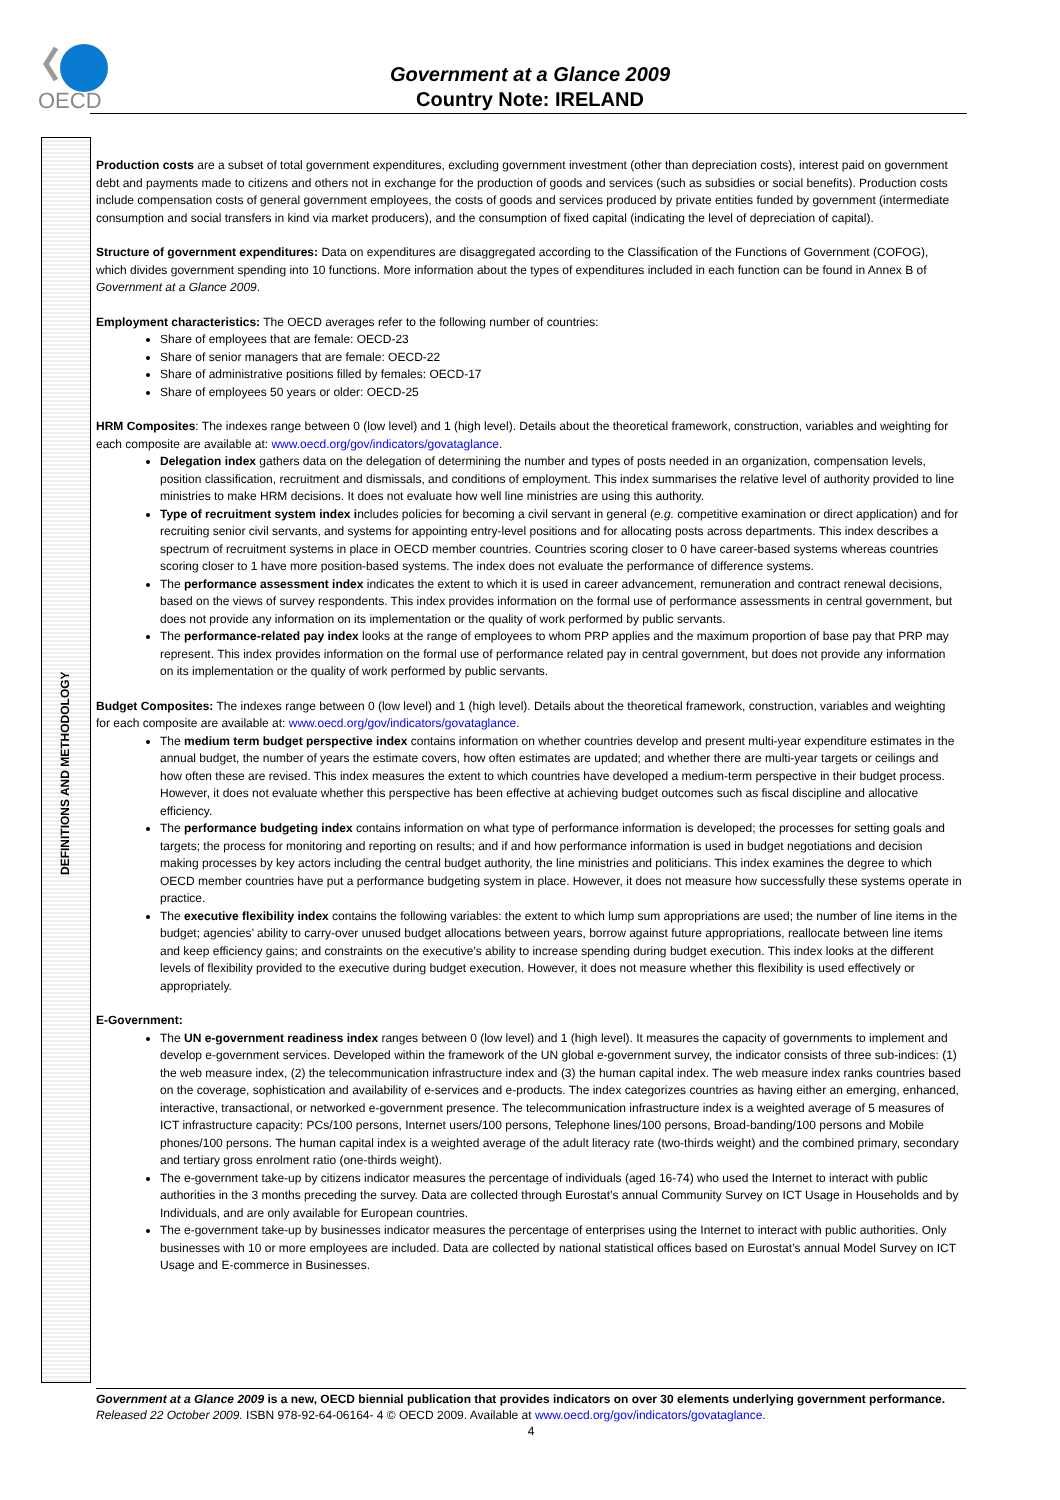OECD
Government at a Glance 2009
Country Note: IRELAND
DEFINITIONS AND METHODOLOGY
Production costs are a subset of total government expenditures, excluding government investment (other than depreciation costs), interest paid on government debt and payments made to citizens and others not in exchange for the production of goods and services (such as subsidies or social benefits). Production costs include compensation costs of general government employees, the costs of goods and services produced by private entities funded by government (intermediate consumption and social transfers in kind via market producers), and the consumption of fixed capital (indicating the level of depreciation of capital).
Structure of government expenditures: Data on expenditures are disaggregated according to the Classification of the Functions of Government (COFOG), which divides government spending into 10 functions. More information about the types of expenditures included in each function can be found in Annex B of Government at a Glance 2009.
Employment characteristics: The OECD averages refer to the following number of countries:
Share of employees that are female: OECD-23
Share of senior managers that are female: OECD-22
Share of administrative positions filled by females: OECD-17
Share of employees 50 years or older: OECD-25
HRM Composites: The indexes range between 0 (low level) and 1 (high level). Details about the theoretical framework, construction, variables and weighting for each composite are available at: www.oecd.org/gov/indicators/govataglance.
Delegation index gathers data on the delegation of determining the number and types of posts needed in an organization, compensation levels, position classification, recruitment and dismissals, and conditions of employment. This index summarises the relative level of authority provided to line ministries to make HRM decisions. It does not evaluate how well line ministries are using this authority.
Type of recruitment system index includes policies for becoming a civil servant in general (e.g. competitive examination or direct application) and for recruiting senior civil servants, and systems for appointing entry-level positions and for allocating posts across departments. This index describes a spectrum of recruitment systems in place in OECD member countries. Countries scoring closer to 0 have career-based systems whereas countries scoring closer to 1 have more position-based systems. The index does not evaluate the performance of difference systems.
The performance assessment index indicates the extent to which it is used in career advancement, remuneration and contract renewal decisions, based on the views of survey respondents. This index provides information on the formal use of performance assessments in central government, but does not provide any information on its implementation or the quality of work performed by public servants.
The performance-related pay index looks at the range of employees to whom PRP applies and the maximum proportion of base pay that PRP may represent. This index provides information on the formal use of performance related pay in central government, but does not provide any information on its implementation or the quality of work performed by public servants.
Budget Composites: The indexes range between 0 (low level) and 1 (high level). Details about the theoretical framework, construction, variables and weighting for each composite are available at: www.oecd.org/gov/indicators/govataglance.
The medium term budget perspective index contains information on whether countries develop and present multi-year expenditure estimates in the annual budget, the number of years the estimate covers, how often estimates are updated; and whether there are multi-year targets or ceilings and how often these are revised. This index measures the extent to which countries have developed a medium-term perspective in their budget process. However, it does not evaluate whether this perspective has been effective at achieving budget outcomes such as fiscal discipline and allocative efficiency.
The performance budgeting index contains information on what type of performance information is developed; the processes for setting goals and targets; the process for monitoring and reporting on results; and if and how performance information is used in budget negotiations and decision making processes by key actors including the central budget authority, the line ministries and politicians. This index examines the degree to which OECD member countries have put a performance budgeting system in place. However, it does not measure how successfully these systems operate in practice.
The executive flexibility index contains the following variables: the extent to which lump sum appropriations are used; the number of line items in the budget; agencies’ ability to carry-over unused budget allocations between years, borrow against future appropriations, reallocate between line items and keep efficiency gains; and constraints on the executive’s ability to increase spending during budget execution. This index looks at the different levels of flexibility provided to the executive during budget execution. However, it does not measure whether this flexibility is used effectively or appropriately.
E-Government:
The UN e-government readiness index ranges between 0 (low level) and 1 (high level). It measures the capacity of governments to implement and develop e-government services. Developed within the framework of the UN global e-government survey, the indicator consists of three sub-indices: (1) the web measure index, (2) the telecommunication infrastructure index and (3) the human capital index. The web measure index ranks countries based on the coverage, sophistication and availability of e-services and e-products. The index categorizes countries as having either an emerging, enhanced, interactive, transactional, or networked e-government presence. The telecommunication infrastructure index is a weighted average of 5 measures of ICT infrastructure capacity: PCs/100 persons, Internet users/100 persons, Telephone lines/100 persons, Broad-banding/100 persons and Mobile phones/100 persons. The human capital index is a weighted average of the adult literacy rate (two-thirds weight) and the combined primary, secondary and tertiary gross enrolment ratio (one-thirds weight).
The e-government take-up by citizens indicator measures the percentage of individuals (aged 16-74) who used the Internet to interact with public authorities in the 3 months preceding the survey. Data are collected through Eurostat’s annual Community Survey on ICT Usage in Households and by Individuals, and are only available for European countries.
The e-government take-up by businesses indicator measures the percentage of enterprises using the Internet to interact with public authorities. Only businesses with 10 or more employees are included. Data are collected by national statistical offices based on Eurostat’s annual Model Survey on ICT Usage and E-commerce in Businesses.
Government at a Glance 2009 is a new, OECD biennial publication that provides indicators on over 30 elements underlying government performance. Released 22 October 2009. ISBN 978-92-64-06164- 4 © OECD 2009. Available at www.oecd.org/gov/indicators/govataglance.
4